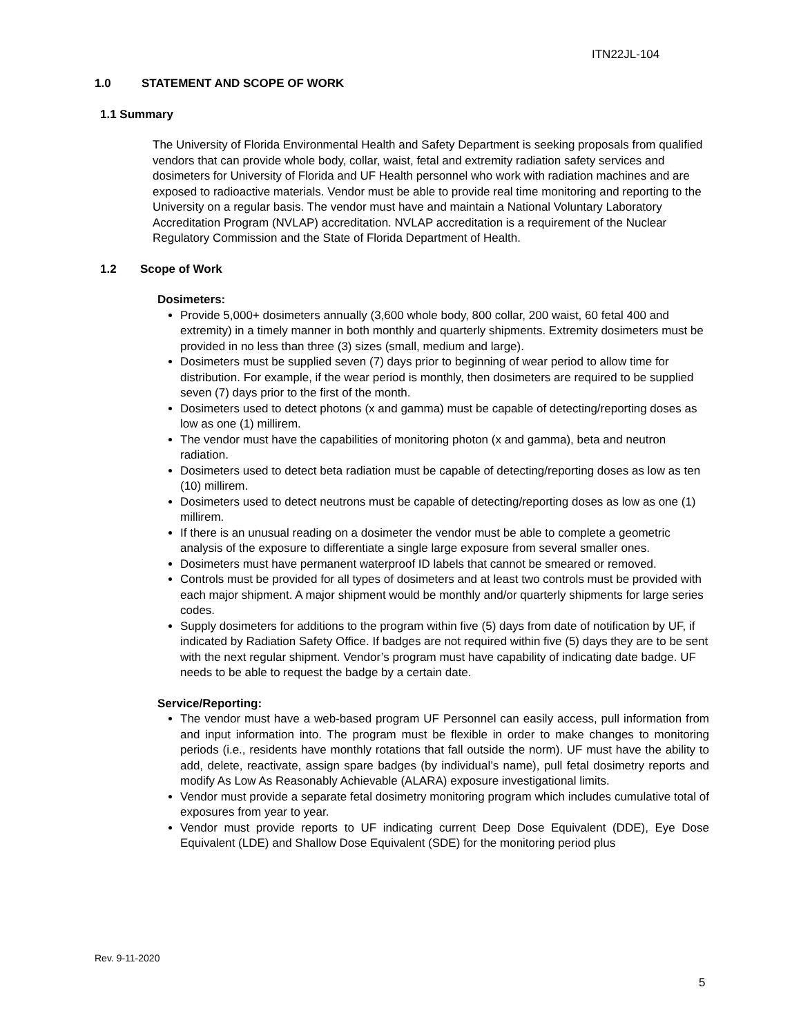ITN22JL-104
1.0 STATEMENT AND SCOPE OF WORK
1.1 Summary
The University of Florida Environmental Health and Safety Department is seeking proposals from qualified vendors that can provide whole body, collar, waist, fetal and extremity radiation safety services and dosimeters for University of Florida and UF Health personnel who work with radiation machines and are exposed to radioactive materials. Vendor must be able to provide real time monitoring and reporting to the University on a regular basis. The vendor must have and maintain a National Voluntary Laboratory Accreditation Program (NVLAP) accreditation. NVLAP accreditation is a requirement of the Nuclear Regulatory Commission and the State of Florida Department of Health.
1.2 Scope of Work
Dosimeters:
Provide 5,000+ dosimeters annually (3,600 whole body, 800 collar, 200 waist, 60 fetal 400 and extremity) in a timely manner in both monthly and quarterly shipments. Extremity dosimeters must be provided in no less than three (3) sizes (small, medium and large).
Dosimeters must be supplied seven (7) days prior to beginning of wear period to allow time for distribution. For example, if the wear period is monthly, then dosimeters are required to be supplied seven (7) days prior to the first of the month.
Dosimeters used to detect photons (x and gamma) must be capable of detecting/reporting doses as low as one (1) millirem.
The vendor must have the capabilities of monitoring photon (x and gamma), beta and neutron radiation.
Dosimeters used to detect beta radiation must be capable of detecting/reporting doses as low as ten (10) millirem.
Dosimeters used to detect neutrons must be capable of detecting/reporting doses as low as one (1) millirem.
If there is an unusual reading on a dosimeter the vendor must be able to complete a geometric analysis of the exposure to differentiate a single large exposure from several smaller ones.
Dosimeters must have permanent waterproof ID labels that cannot be smeared or removed.
Controls must be provided for all types of dosimeters and at least two controls must be provided with each major shipment. A major shipment would be monthly and/or quarterly shipments for large series codes.
Supply dosimeters for additions to the program within five (5) days from date of notification by UF, if indicated by Radiation Safety Office. If badges are not required within five (5) days they are to be sent with the next regular shipment. Vendor’s program must have capability of indicating date badge. UF needs to be able to request the badge by a certain date.
Service/Reporting:
The vendor must have a web-based program UF Personnel can easily access, pull information from and input information into. The program must be flexible in order to make changes to monitoring periods (i.e., residents have monthly rotations that fall outside the norm). UF must have the ability to add, delete, reactivate, assign spare badges (by individual’s name), pull fetal dosimetry reports and modify As Low As Reasonably Achievable (ALARA) exposure investigational limits.
Vendor must provide a separate fetal dosimetry monitoring program which includes cumulative total of exposures from year to year.
Vendor must provide reports to UF indicating current Deep Dose Equivalent (DDE), Eye Dose Equivalent (LDE) and Shallow Dose Equivalent (SDE) for the monitoring period plus
Rev. 9-11-2020
5